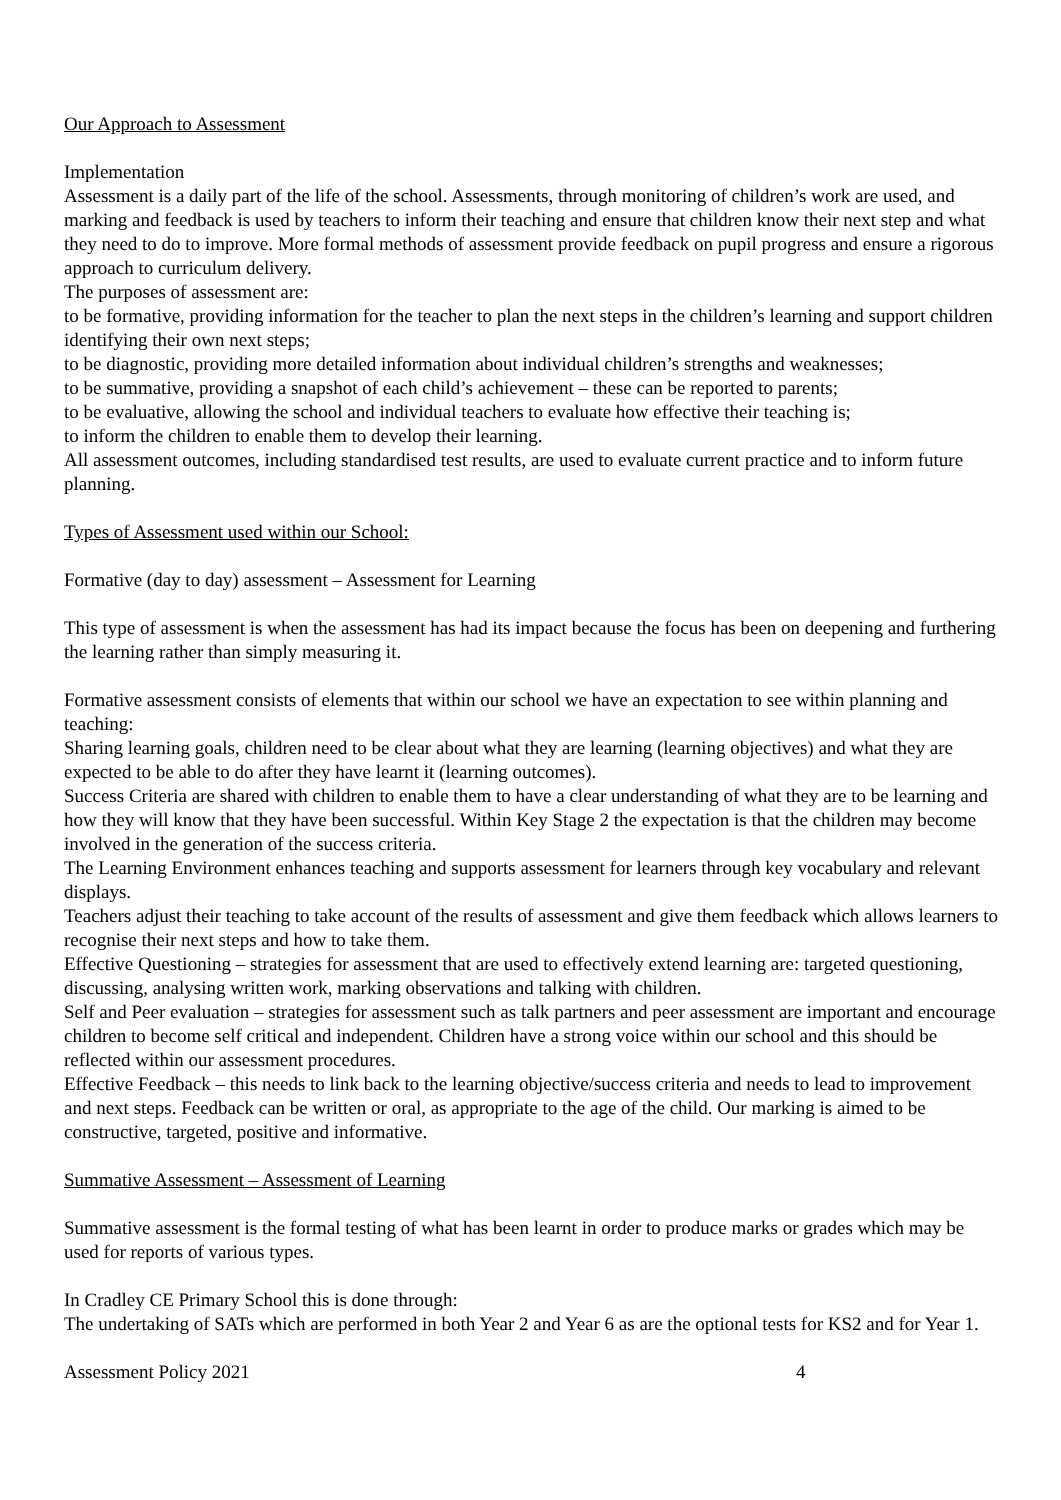Our Approach to Assessment
Implementation
Assessment is a daily part of the life of the school. Assessments, through monitoring of children’s work are used, and marking and feedback is used by teachers to inform their teaching and ensure that children know their next step and what they need to do to improve. More formal methods of assessment provide feedback on pupil progress and ensure a rigorous approach to curriculum delivery.
The purposes of assessment are:
to be formative, providing information for the teacher to plan the next steps in the children’s learning and support children identifying their own next steps;
to be diagnostic, providing more detailed information about individual children’s strengths and weaknesses;
to be summative, providing a snapshot of each child’s achievement – these can be reported to parents;
to be evaluative, allowing the school and individual teachers to evaluate how effective their teaching is;
to inform the children to enable them to develop their learning.
All assessment outcomes, including standardised test results, are used to evaluate current practice and to inform future planning.
Types of Assessment used within our School:
Formative (day to day) assessment – Assessment for Learning
This type of assessment is when the assessment has had its impact because the focus has been on deepening and furthering the learning rather than simply measuring it.
Formative assessment consists of elements that within our school we have an expectation to see within planning and teaching:
Sharing learning goals, children need to be clear about what they are learning (learning objectives) and what they are expected to be able to do after they have learnt it (learning outcomes).
Success Criteria are shared with children to enable them to have a clear understanding of what they are to be learning and how they will know that they have been successful. Within Key Stage 2 the expectation is that the children may become involved in the generation of the success criteria.
The Learning Environment enhances teaching and supports assessment for learners through key vocabulary and relevant displays.
Teachers adjust their teaching to take account of the results of assessment and give them feedback which allows learners to recognise their next steps and how to take them.
Effective Questioning – strategies for assessment that are used to effectively extend learning are: targeted questioning, discussing, analysing written work, marking observations and talking with children.
Self and Peer evaluation – strategies for assessment such as talk partners and peer assessment are important and encourage children to become self critical and independent. Children have a strong voice within our school and this should be reflected within our assessment procedures.
Effective Feedback – this needs to link back to the learning objective/success criteria and needs to lead to improvement and next steps. Feedback can be written or oral, as appropriate to the age of the child. Our marking is aimed to be constructive, targeted, positive and informative.
Summative Assessment – Assessment of Learning
Summative assessment is the formal testing of what has been learnt in order to produce marks or grades which may be used for reports of various types.
In Cradley CE Primary School this is done through:
The undertaking of SATs which are performed in both Year 2 and Year 6 as are the optional tests for KS2 and for Year 1.
Assessment Policy 2021 4